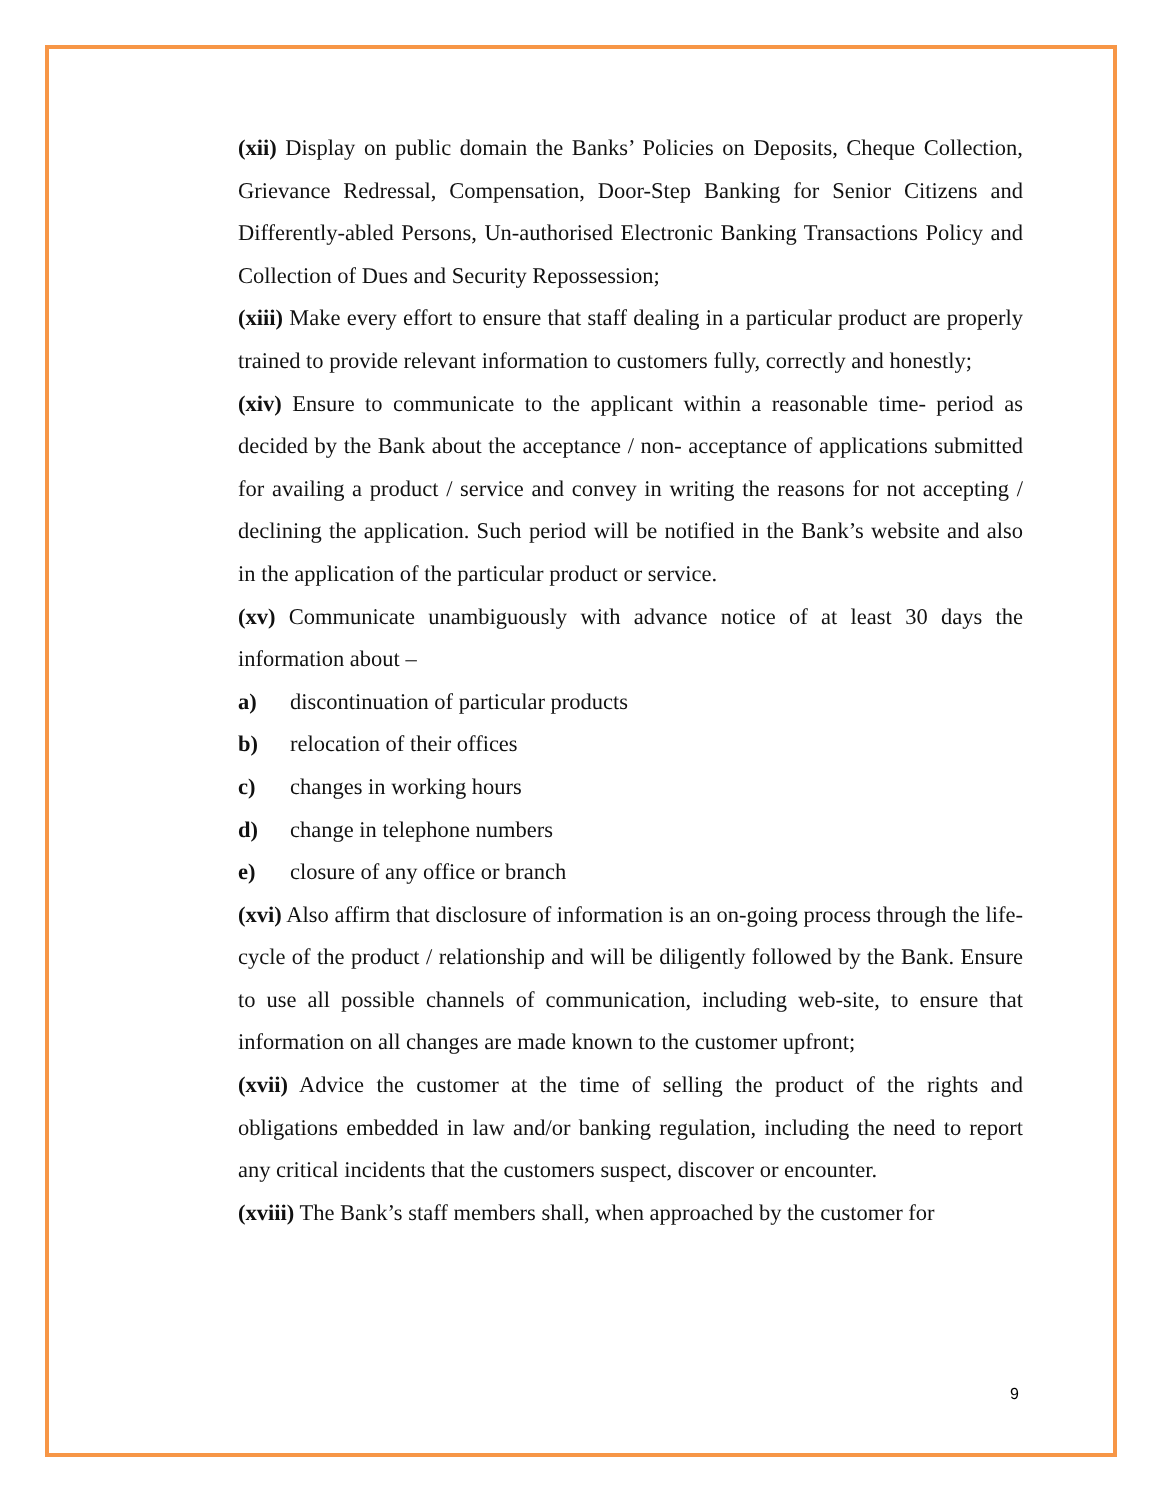(xii) Display on public domain the Banks’ Policies on Deposits, Cheque Collection, Grievance Redressal, Compensation, Door-Step Banking for Senior Citizens and Differently-abled Persons, Un-authorised Electronic Banking Transactions Policy and Collection of Dues and Security Repossession;
(xiii) Make every effort to ensure that staff dealing in a particular product are properly trained to provide relevant information to customers fully, correctly and honestly;
(xiv) Ensure to communicate to the applicant within a reasonable time- period as decided by the Bank about the acceptance / non- acceptance of applications submitted for availing a product / service and convey in writing the reasons for not accepting / declining the application. Such period will be notified in the Bank’s website and also in the application of the particular product or service.
(xv) Communicate unambiguously with advance notice of at least 30 days the information about –
a) discontinuation of particular products
b) relocation of their offices
c) changes in working hours
d) change in telephone numbers
e) closure of any office or branch
(xvi) Also affirm that disclosure of information is an on-going process through the life-cycle of the product / relationship and will be diligently followed by the Bank. Ensure to use all possible channels of communication, including web-site, to ensure that information on all changes are made known to the customer upfront;
(xvii) Advice the customer at the time of selling the product of the rights and obligations embedded in law and/or banking regulation, including the need to report any critical incidents that the customers suspect, discover or encounter.
(xviii) The Bank’s staff members shall, when approached by the customer for
9